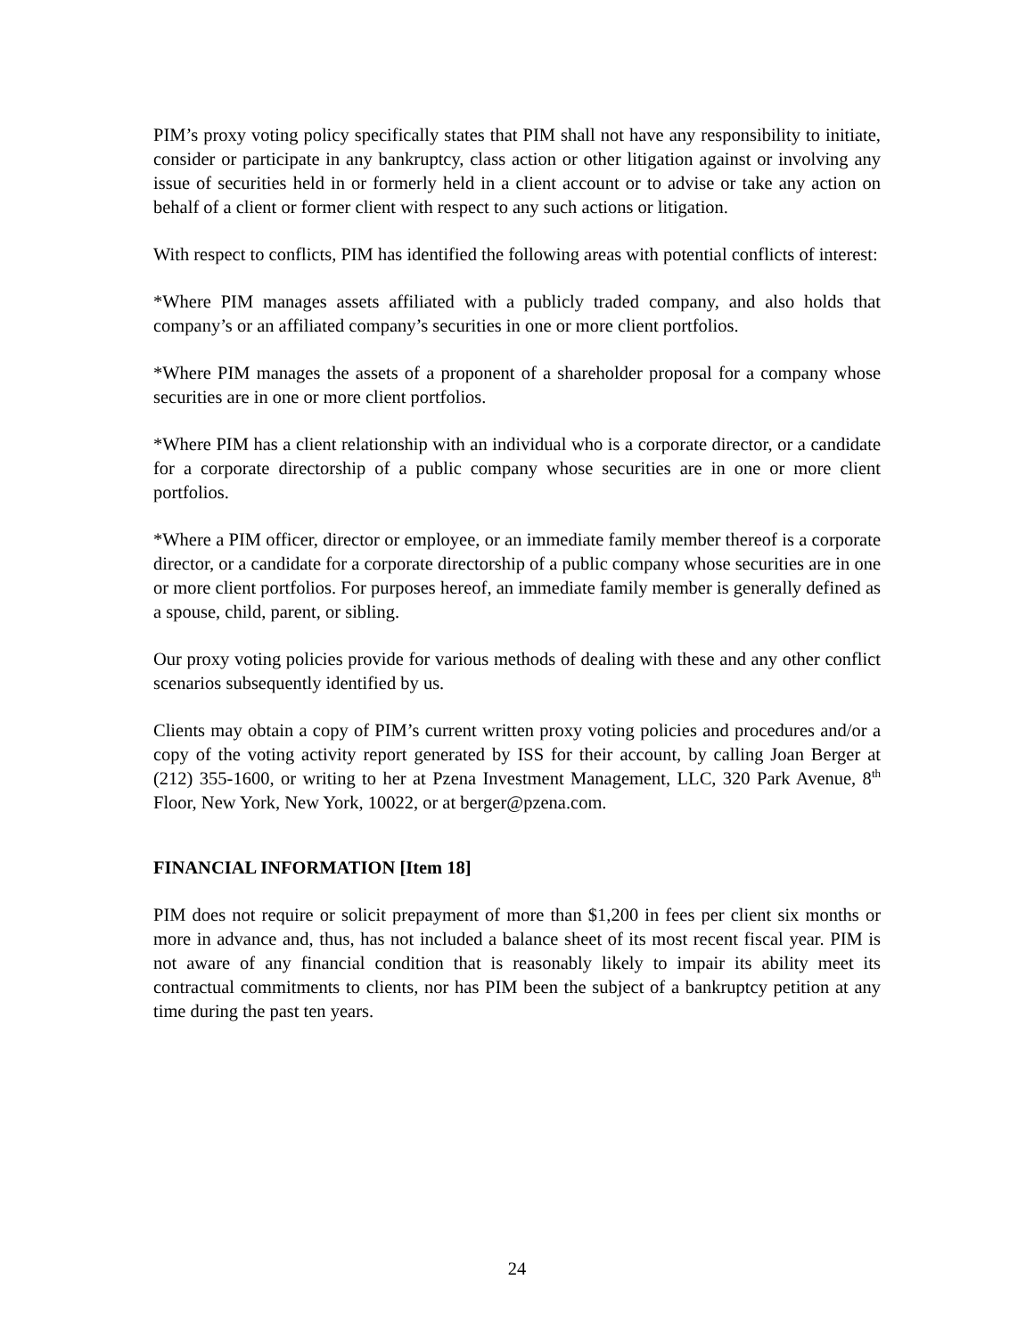PIM’s proxy voting policy specifically states that PIM shall not have any responsibility to initiate, consider or participate in any bankruptcy, class action or other litigation against or involving any issue of securities held in or formerly held in a client account or to advise or take any action on behalf of a client or former client with respect to any such actions or litigation.
With respect to conflicts, PIM has identified the following areas with potential conflicts of interest:
*Where PIM manages assets affiliated with a publicly traded company, and also holds that company’s or an affiliated company’s securities in one or more client portfolios.
*Where PIM manages the assets of a proponent of a shareholder proposal for a company whose securities are in one or more client portfolios.
*Where PIM has a client relationship with an individual who is a corporate director, or a candidate for a corporate directorship of a public company whose securities are in one or more client portfolios.
*Where a PIM officer, director or employee, or an immediate family member thereof is a corporate director, or a candidate for a corporate directorship of a public company whose securities are in one or more client portfolios. For purposes hereof, an immediate family member is generally defined as a spouse, child, parent, or sibling.
Our proxy voting policies provide for various methods of dealing with these and any other conflict scenarios subsequently identified by us.
Clients may obtain a copy of PIM’s current written proxy voting policies and procedures and/or a copy of the voting activity report generated by ISS for their account, by calling Joan Berger at (212) 355-1600, or writing to her at Pzena Investment Management, LLC, 320 Park Avenue, 8<sup>th</sup> Floor, New York, New York, 10022, or at berger@pzena.com.
FINANCIAL INFORMATION [Item 18]
PIM does not require or solicit prepayment of more than $1,200 in fees per client six months or more in advance and, thus, has not included a balance sheet of its most recent fiscal year. PIM is not aware of any financial condition that is reasonably likely to impair its ability meet its contractual commitments to clients, nor has PIM been the subject of a bankruptcy petition at any time during the past ten years.
24